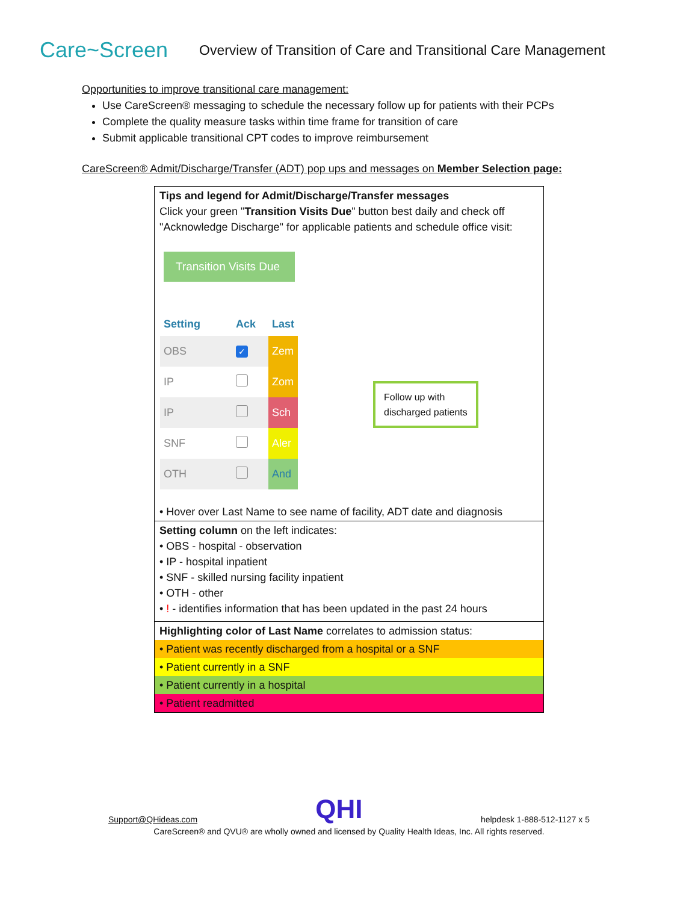Care~Screen
Overview of Transition of Care and Transitional Care Management
Opportunities to improve transitional care management:
Use CareScreen® messaging to schedule the necessary follow up for patients with their PCPs
Complete the quality measure tasks within time frame for transition of care
Submit applicable transitional CPT codes to improve reimbursement
CareScreen® Admit/Discharge/Transfer (ADT) pop ups and messages on Member Selection page:
Tips and legend for Admit/Discharge/Transfer messages
Click your green "Transition Visits Due" button best daily and check off "Acknowledge Discharge" for applicable patients and schedule office visit:
Transition Visits Due
| Setting | Ack | Last |
| --- | --- | --- |
| OBS | ✓ | Zem |
| IP | | Zom |
| IP | | Sch |
| SNF | | Aler |
| OTH | | And |
Follow up with
discharged patients
• Hover over Last Name to see name of facility, ADT date and diagnosis
Setting column on the left indicates:
• OBS - hospital - observation
• IP - hospital inpatient
• SNF - skilled nursing facility inpatient
• OTH - other
• ! - identifies information that has been updated in the past 24 hours
Highlighting color of Last Name correlates to admission status:
• Patient was recently discharged from a hospital or a SNF
• Patient currently in a SNF
• Patient currently in a hospital
• Patient readmitted
Support@QHideas.com QHI helpdesk 1-888-512-1127 x 5
CareScreen® and QVU® are wholly owned and licensed by Quality Health Ideas, Inc. All rights reserved.